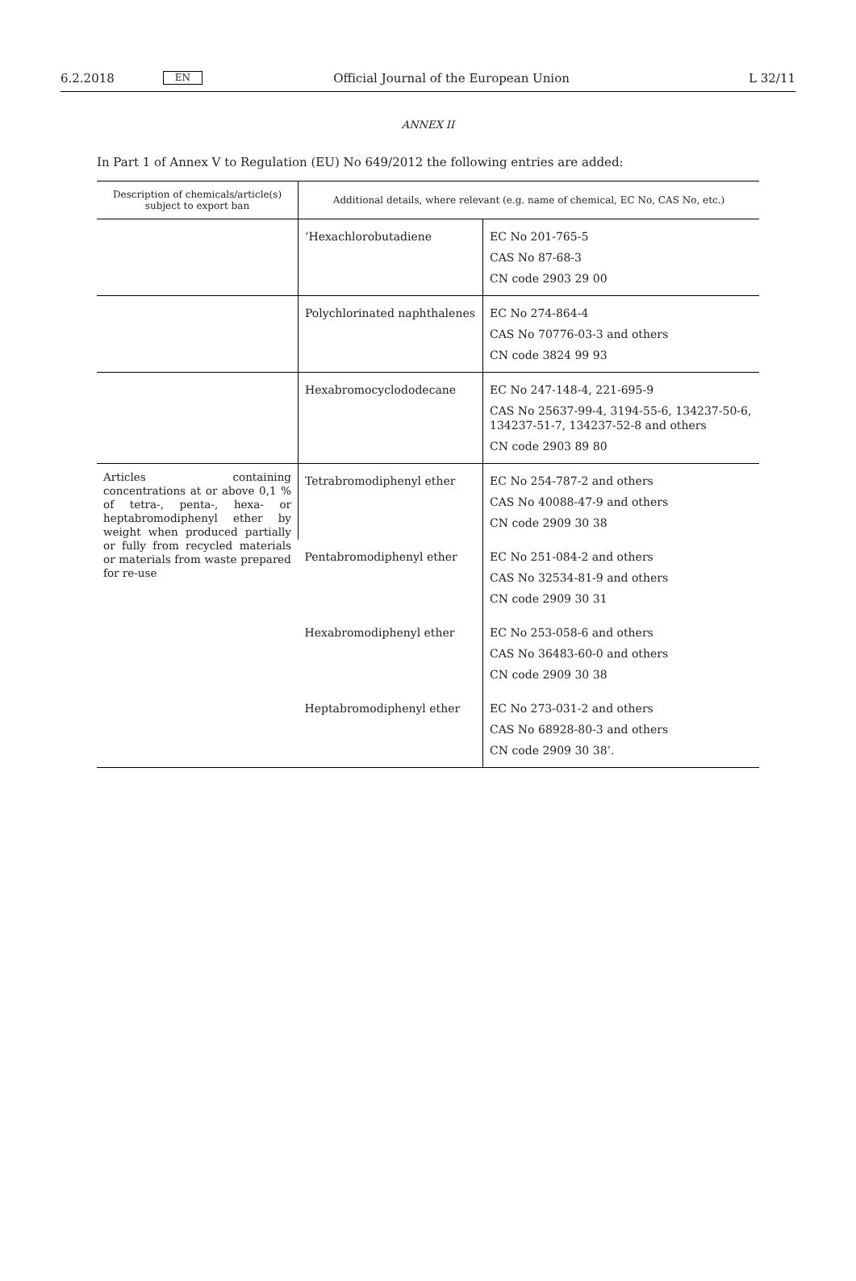6.2.2018 EN Official Journal of the European Union L 32/11
ANNEX II
In Part 1 of Annex V to Regulation (EU) No 649/2012 the following entries are added:
| Description of chemicals/article(s) subject to export ban | Additional details, where relevant (e.g. name of chemical, EC No, CAS No, etc.) | |
| --- | --- | --- |
| | ‘Hexachlorobutadiene | EC No 201-765-5 CAS No 87-68-3 CN code 2903 29 00 |
| | Polychlorinated naphthalenes | EC No 274-864-4 CAS No 70776-03-3 and others CN code 3824 99 93 |
| | Hexabromocyclododecane | EC No 247-148-4, 221-695-9 CAS No 25637-99-4, 3194-55-6, 134237-50-6, 134237-51-7, 134237-52-8 and others CN code 2903 89 80 |
| Articles containing concentrations at or above 0,1 % of tetra-, penta-, hexa- or heptabromodiphenyl ether by weight when produced partially or fully from recycled materials or materials from waste prepared for re-use | Tetrabromodiphenyl ether | EC No 254-787-2 and others CAS No 40088-47-9 and others CN code 2909 30 38 |
| | Pentabromodiphenyl ether | EC No 251-084-2 and others CAS No 32534-81-9 and others CN code 2909 30 31 |
| | Hexabromodiphenyl ether | EC No 253-058-6 and others CAS No 36483-60-0 and others CN code 2909 30 38 |
| | Heptabromodiphenyl ether | EC No 273-031-2 and others CAS No 68928-80-3 and others CN code 2909 30 38’. |